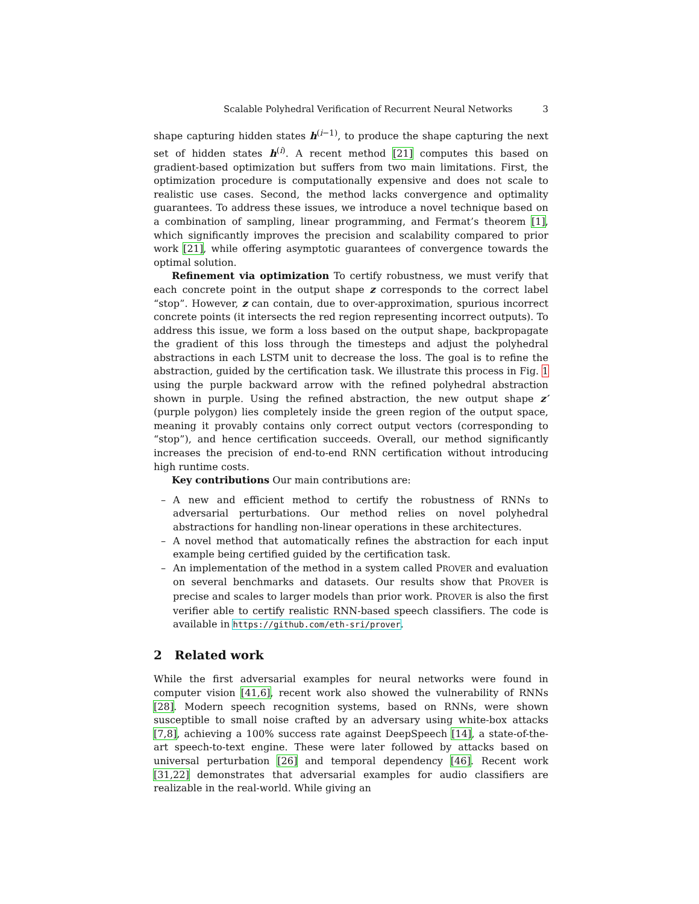Scalable Polyhedral Verification of Recurrent Neural Networks 3
shape capturing hidden states h<sup>(i−1)</sup>, to produce the shape capturing the next set of hidden states h<sup>(i)</sup>. A recent method [21] computes this based on gradient-based optimization but suffers from two main limitations. First, the optimization procedure is computationally expensive and does not scale to realistic use cases. Second, the method lacks convergence and optimality guarantees. To address these issues, we introduce a novel technique based on a combination of sampling, linear programming, and Fermat’s theorem [1], which significantly improves the precision and scalability compared to prior work [21], while offering asymptotic guarantees of convergence towards the optimal solution.
Refinement via optimization To certify robustness, we must verify that each concrete point in the output shape z corresponds to the correct label “stop”. However, z can contain, due to over-approximation, spurious incorrect concrete points (it intersects the red region representing incorrect outputs). To address this issue, we form a loss based on the output shape, backpropagate the gradient of this loss through the timesteps and adjust the polyhedral abstractions in each LSTM unit to decrease the loss. The goal is to refine the abstraction, guided by the certification task. We illustrate this process in Fig. 1 using the purple backward arrow with the refined polyhedral abstraction shown in purple. Using the refined abstraction, the new output shape z′ (purple polygon) lies completely inside the green region of the output space, meaning it provably contains only correct output vectors (corresponding to “stop”), and hence certification succeeds. Overall, our method significantly increases the precision of end-to-end RNN certification without introducing high runtime costs.
Key contributions Our main contributions are:
– A new and efficient method to certify the robustness of RNNs to adversarial perturbations. Our method relies on novel polyhedral abstractions for handling non-linear operations in these architectures.
– A novel method that automatically refines the abstraction for each input example being certified guided by the certification task.
– An implementation of the method in a system called PROVER and evaluation on several benchmarks and datasets. Our results show that PROVER is precise and scales to larger models than prior work. PROVER is also the first verifier able to certify realistic RNN-based speech classifiers. The code is available in https://github.com/eth-sri/prover.
2 Related work
While the first adversarial examples for neural networks were found in computer vision [41,6], recent work also showed the vulnerability of RNNs [28]. Modern speech recognition systems, based on RNNs, were shown susceptible to small noise crafted by an adversary using white-box attacks [7,8], achieving a 100% success rate against DeepSpeech [14], a state-of-the-art speech-to-text engine. These were later followed by attacks based on universal perturbation [26] and temporal dependency [46]. Recent work [31,22] demonstrates that adversarial examples for audio classifiers are realizable in the real-world. While giving an